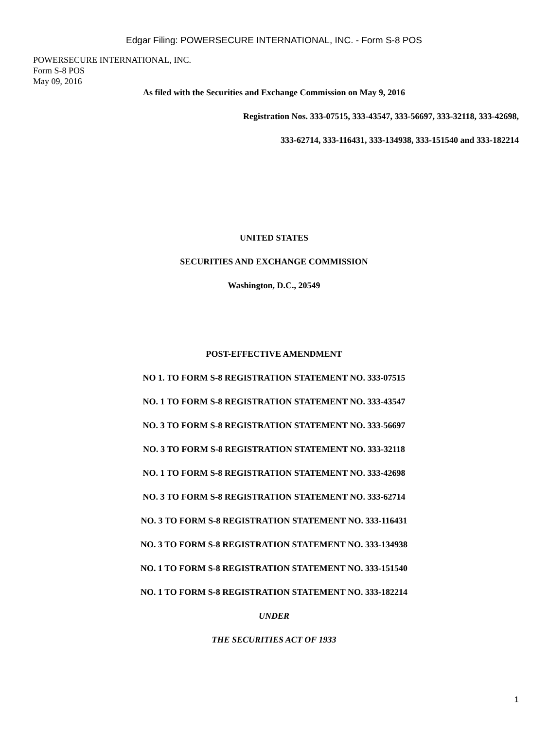Edgar Filing: POWERSECURE INTERNATIONAL, INC. - Form S-8 POS
POWERSECURE INTERNATIONAL, INC.
Form S-8 POS
May 09, 2016
As filed with the Securities and Exchange Commission on May 9, 2016
Registration Nos. 333-07515, 333-43547, 333-56697, 333-32118, 333-42698,
333-62714, 333-116431, 333-134938, 333-151540 and 333-182214
UNITED STATES
SECURITIES AND EXCHANGE COMMISSION
Washington, D.C., 20549
POST-EFFECTIVE AMENDMENT
NO 1. TO FORM S-8 REGISTRATION STATEMENT NO. 333-07515
NO. 1 TO FORM S-8 REGISTRATION STATEMENT NO. 333-43547
NO. 3 TO FORM S-8 REGISTRATION STATEMENT NO. 333-56697
NO. 3 TO FORM S-8 REGISTRATION STATEMENT NO. 333-32118
NO. 1 TO FORM S-8 REGISTRATION STATEMENT NO. 333-42698
NO. 3 TO FORM S-8 REGISTRATION STATEMENT NO. 333-62714
NO. 3 TO FORM S-8 REGISTRATION STATEMENT NO. 333-116431
NO. 3 TO FORM S-8 REGISTRATION STATEMENT NO. 333-134938
NO. 1 TO FORM S-8 REGISTRATION STATEMENT NO. 333-151540
NO. 1 TO FORM S-8 REGISTRATION STATEMENT NO. 333-182214
UNDER
THE SECURITIES ACT OF 1933
1